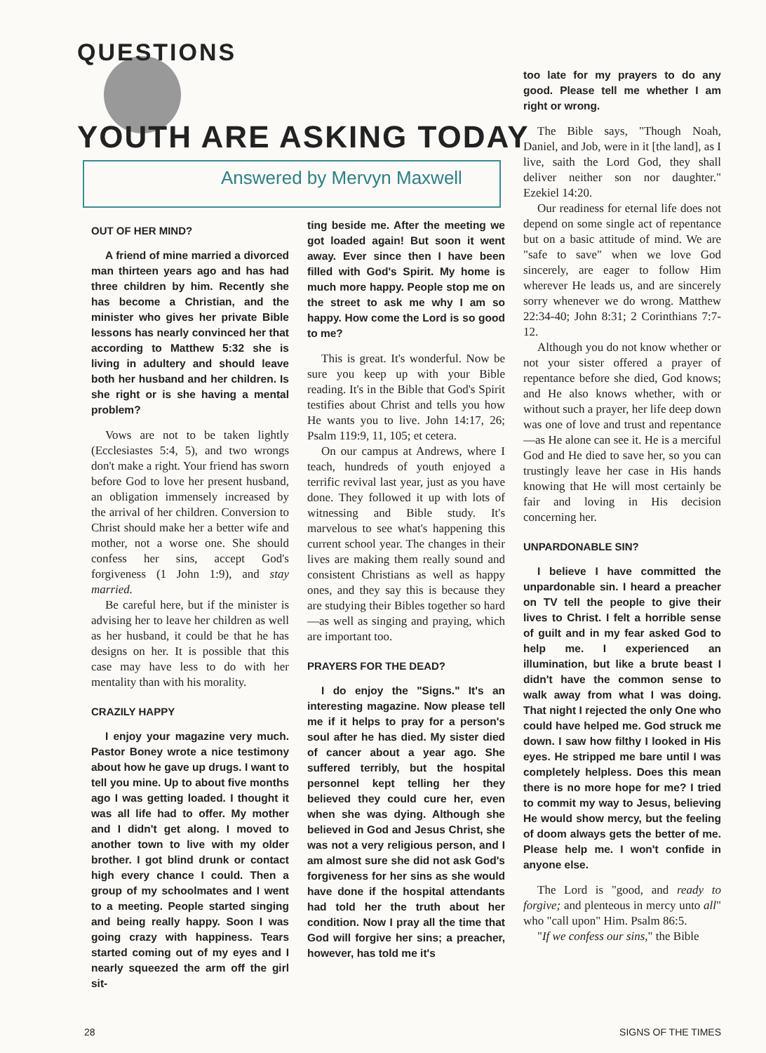QUESTIONS
YOUTH ARE ASKING TODAY
Answered by Mervyn Maxwell
OUT OF HER MIND?
A friend of mine married a divorced man thirteen years ago and has had three children by him. Recently she has become a Christian, and the minister who gives her private Bible lessons has nearly convinced her that according to Matthew 5:32 she is living in adultery and should leave both her husband and her children. Is she right or is she having a mental problem?
Vows are not to be taken lightly (Ecclesiastes 5:4, 5), and two wrongs don't make a right. Your friend has sworn before God to love her present husband, an obligation immensely increased by the arrival of her children. Conversion to Christ should make her a better wife and mother, not a worse one. She should confess her sins, accept God's forgiveness (1 John 1:9), and stay married.
Be careful here, but if the minister is advising her to leave her children as well as her husband, it could be that he has designs on her. It is possible that this case may have less to do with her mentality than with his morality.
CRAZILY HAPPY
I enjoy your magazine very much. Pastor Boney wrote a nice testimony about how he gave up drugs. I want to tell you mine. Up to about five months ago I was getting loaded. I thought it was all life had to offer. My mother and I didn't get along. I moved to another town to live with my older brother. I got blind drunk or contact high every chance I could. Then a group of my schoolmates and I went to a meeting. People started singing and being really happy. Soon I was going crazy with happiness. Tears started coming out of my eyes and I nearly squeezed the arm off the girl sit-
ting beside me. After the meeting we got loaded again! But soon it went away. Ever since then I have been filled with God's Spirit. My home is much more happy. People stop me on the street to ask me why I am so happy. How come the Lord is so good to me?
This is great. It's wonderful. Now be sure you keep up with your Bible reading. It's in the Bible that God's Spirit testifies about Christ and tells you how He wants you to live. John 14:17, 26; Psalm 119:9, 11, 105; et cetera.
On our campus at Andrews, where I teach, hundreds of youth enjoyed a terrific revival last year, just as you have done. They followed it up with lots of witnessing and Bible study. It's marvelous to see what's happening this current school year. The changes in their lives are making them really sound and consistent Christians as well as happy ones, and they say this is because they are studying their Bibles together so hard—as well as singing and praying, which are important too.
PRAYERS FOR THE DEAD?
I do enjoy the "Signs." It's an interesting magazine. Now please tell me if it helps to pray for a person's soul after he has died. My sister died of cancer about a year ago. She suffered terribly, but the hospital personnel kept telling her they believed they could cure her, even when she was dying. Although she believed in God and Jesus Christ, she was not a very religious person, and I am almost sure she did not ask God's forgiveness for her sins as she would have done if the hospital attendants had told her the truth about her condition. Now I pray all the time that God will forgive her sins; a preacher, however, has told me it's
too late for my prayers to do any good. Please tell me whether I am right or wrong.
The Bible says, "Though Noah, Daniel, and Job, were in it [the land], as I live, saith the Lord God, they shall deliver neither son nor daughter." Ezekiel 14:20.
Our readiness for eternal life does not depend on some single act of repentance but on a basic attitude of mind. We are "safe to save" when we love God sincerely, are eager to follow Him wherever He leads us, and are sincerely sorry whenever we do wrong. Matthew 22:34-40; John 8:31; 2 Corinthians 7:7-12.
Although you do not know whether or not your sister offered a prayer of repentance before she died, God knows; and He also knows whether, with or without such a prayer, her life deep down was one of love and trust and repentance—as He alone can see it. He is a merciful God and He died to save her, so you can trustingly leave her case in His hands knowing that He will most certainly be fair and loving in His decision concerning her.
UNPARDONABLE SIN?
I believe I have committed the unpardonable sin. I heard a preacher on TV tell the people to give their lives to Christ. I felt a horrible sense of guilt and in my fear asked God to help me. I experienced an illumination, but like a brute beast I didn't have the common sense to walk away from what I was doing. That night I rejected the only One who could have helped me. God struck me down. I saw how filthy I looked in His eyes. He stripped me bare until I was completely helpless. Does this mean there is no more hope for me? I tried to commit my way to Jesus, believing He would show mercy, but the feeling of doom always gets the better of me. Please help me. I won't confide in anyone else.
The Lord is "good, and ready to forgive; and plenteous in mercy unto all" who "call upon" Him. Psalm 86:5.
"If we confess our sins," the Bible
28 SIGNS OF THE TIMES